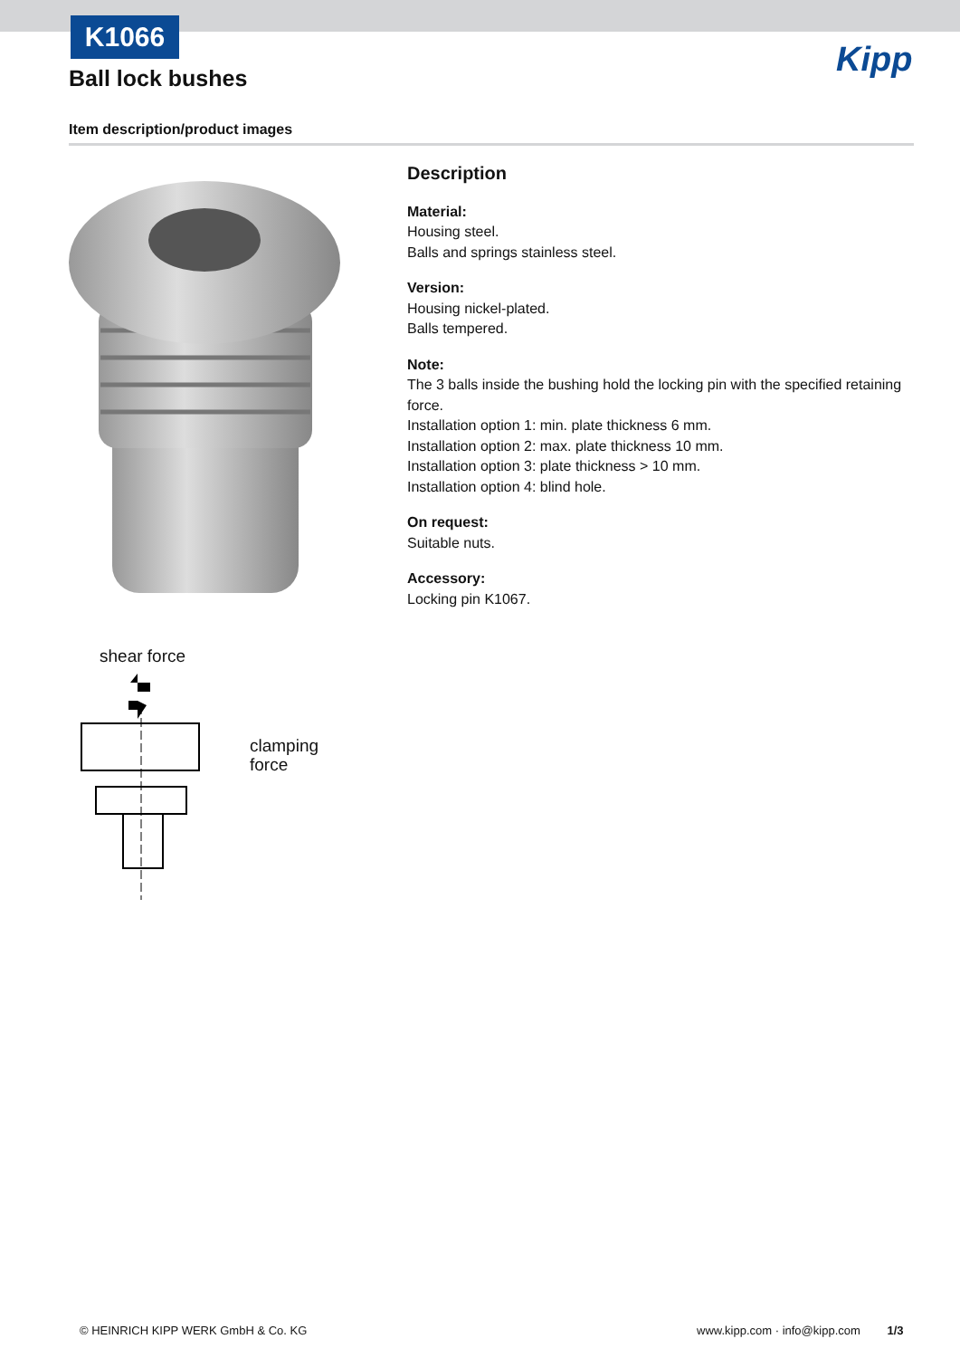K1066
Ball lock bushes Kipp
Item description/product images
shear force
clamping
force
Description
Material:
Housing steel.
Balls and springs stainless steel.
Version:
Housing nickel-plated.
Balls tempered.
Note:
The 3 balls inside the bushing hold the locking pin with the specified retaining force.
Installation option 1: min. plate thickness 6 mm.
Installation option 2: max. plate thickness 10 mm.
Installation option 3: plate thickness > 10 mm.
Installation option 4: blind hole.
On request:
Suitable nuts.
Accessory:
Locking pin K1067.
© HEINRICH KIPP WERK GmbH & Co. KG
www.kipp.com · info@kipp.com 1/3